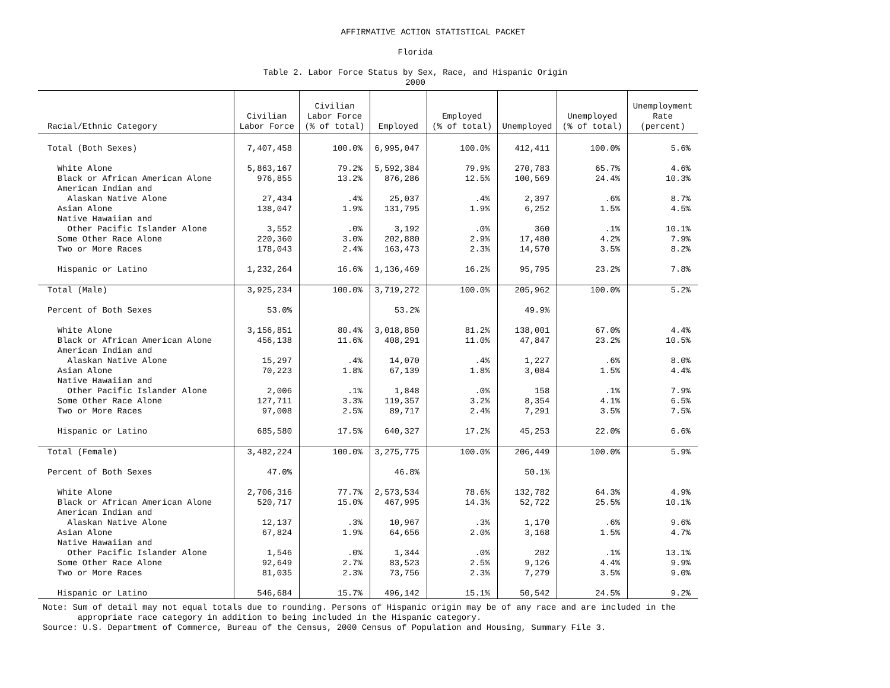AFFIRMATIVE ACTION STATISTICAL PACKET
Florida
Table 2. Labor Force Status by Sex, Race, and Hispanic Origin
2000
| Racial/Ethnic Category | Civilian Labor Force | Civilian Labor Force (% of total) | Employed | Employed (% of total) | Unemployed | Unemployed (% of total) | Unemployment Rate (percent) |
| --- | --- | --- | --- | --- | --- | --- | --- |
| Total (Both Sexes) | 7,407,458 | 100.0% | 6,995,047 | 100.0% | 412,411 | 100.0% | 5.6% |
| White Alone | 5,863,167 | 79.2% | 5,592,384 | 79.9% | 270,783 | 65.7% | 4.6% |
| Black or African American Alone | 976,855 | 13.2% | 876,286 | 12.5% | 100,569 | 24.4% | 10.3% |
| American Indian and | | | | | | | |
| Alaskan Native Alone | 27,434 | .4% | 25,037 | .4% | 2,397 | .6% | 8.7% |
| Asian Alone | 138,047 | 1.9% | 131,795 | 1.9% | 6,252 | 1.5% | 4.5% |
| Native Hawaiian and | | | | | | | |
| Other Pacific Islander Alone | 3,552 | .0% | 3,192 | .0% | 360 | .1% | 10.1% |
| Some Other Race Alone | 220,360 | 3.0% | 202,880 | 2.9% | 17,480 | 4.2% | 7.9% |
| Two or More Races | 178,043 | 2.4% | 163,473 | 2.3% | 14,570 | 3.5% | 8.2% |
| Hispanic or Latino | 1,232,264 | 16.6% | 1,136,469 | 16.2% | 95,795 | 23.2% | 7.8% |
| Total (Male) | 3,925,234 | 100.0% | 3,719,272 | 100.0% | 205,962 | 100.0% | 5.2% |
| Percent of Both Sexes | 53.0% | | 53.2% | | 49.9% | | |
| White Alone | 3,156,851 | 80.4% | 3,018,850 | 81.2% | 138,001 | 67.0% | 4.4% |
| Black or African American Alone | 456,138 | 11.6% | 408,291 | 11.0% | 47,847 | 23.2% | 10.5% |
| American Indian and | | | | | | | |
| Alaskan Native Alone | 15,297 | .4% | 14,070 | .4% | 1,227 | .6% | 8.0% |
| Asian Alone | 70,223 | 1.8% | 67,139 | 1.8% | 3,084 | 1.5% | 4.4% |
| Native Hawaiian and | | | | | | | |
| Other Pacific Islander Alone | 2,006 | .1% | 1,848 | .0% | 158 | .1% | 7.9% |
| Some Other Race Alone | 127,711 | 3.3% | 119,357 | 3.2% | 8,354 | 4.1% | 6.5% |
| Two or More Races | 97,008 | 2.5% | 89,717 | 2.4% | 7,291 | 3.5% | 7.5% |
| Hispanic or Latino | 685,580 | 17.5% | 640,327 | 17.2% | 45,253 | 22.0% | 6.6% |
| Total (Female) | 3,482,224 | 100.0% | 3,275,775 | 100.0% | 206,449 | 100.0% | 5.9% |
| Percent of Both Sexes | 47.0% | | 46.8% | | 50.1% | | |
| White Alone | 2,706,316 | 77.7% | 2,573,534 | 78.6% | 132,782 | 64.3% | 4.9% |
| Black or African American Alone | 520,717 | 15.0% | 467,995 | 14.3% | 52,722 | 25.5% | 10.1% |
| American Indian and | | | | | | | |
| Alaskan Native Alone | 12,137 | .3% | 10,967 | .3% | 1,170 | .6% | 9.6% |
| Asian Alone | 67,824 | 1.9% | 64,656 | 2.0% | 3,168 | 1.5% | 4.7% |
| Native Hawaiian and | | | | | | | |
| Other Pacific Islander Alone | 1,546 | .0% | 1,344 | .0% | 202 | .1% | 13.1% |
| Some Other Race Alone | 92,649 | 2.7% | 83,523 | 2.5% | 9,126 | 4.4% | 9.9% |
| Two or More Races | 81,035 | 2.3% | 73,756 | 2.3% | 7,279 | 3.5% | 9.0% |
| Hispanic or Latino | 546,684 | 15.7% | 496,142 | 15.1% | 50,542 | 24.5% | 9.2% |
Note: Sum of detail may not equal totals due to rounding. Persons of Hispanic origin may be of any race and are included in the appropriate race category in addition to being included in the Hispanic category. Source: U.S. Department of Commerce, Bureau of the Census, 2000 Census of Population and Housing, Summary File 3.